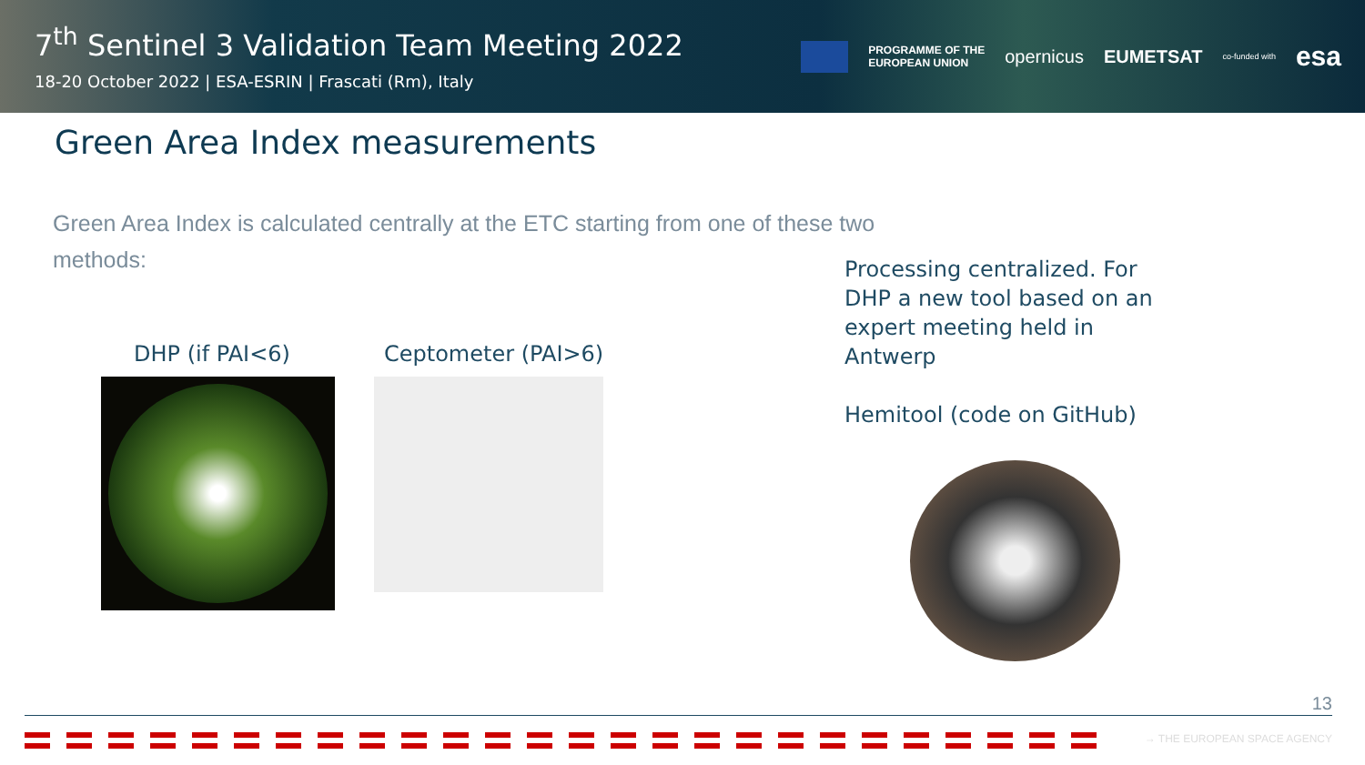7<sup>th</sup> Sentinel 3 Validation Team Meeting 2022
18-20 October 2022 | ESA-ESRIN | Frascati (Rm), Italy
PROGRAMME OF THE
EUROPEAN UNION
opernicus EUMETSAT
co-funded with
esa
Green Area Index measurements
Green Area Index is calculated centrally at the ETC starting from one of these two methods:
DHP (if PAI<6) Ceptometer (PAI>6)
Processing centralized. For DHP a new tool based on an expert meeting held in Antwerp
Hemitool (code on GitHub)
13
→ THE EUROPEAN SPACE AGENCY